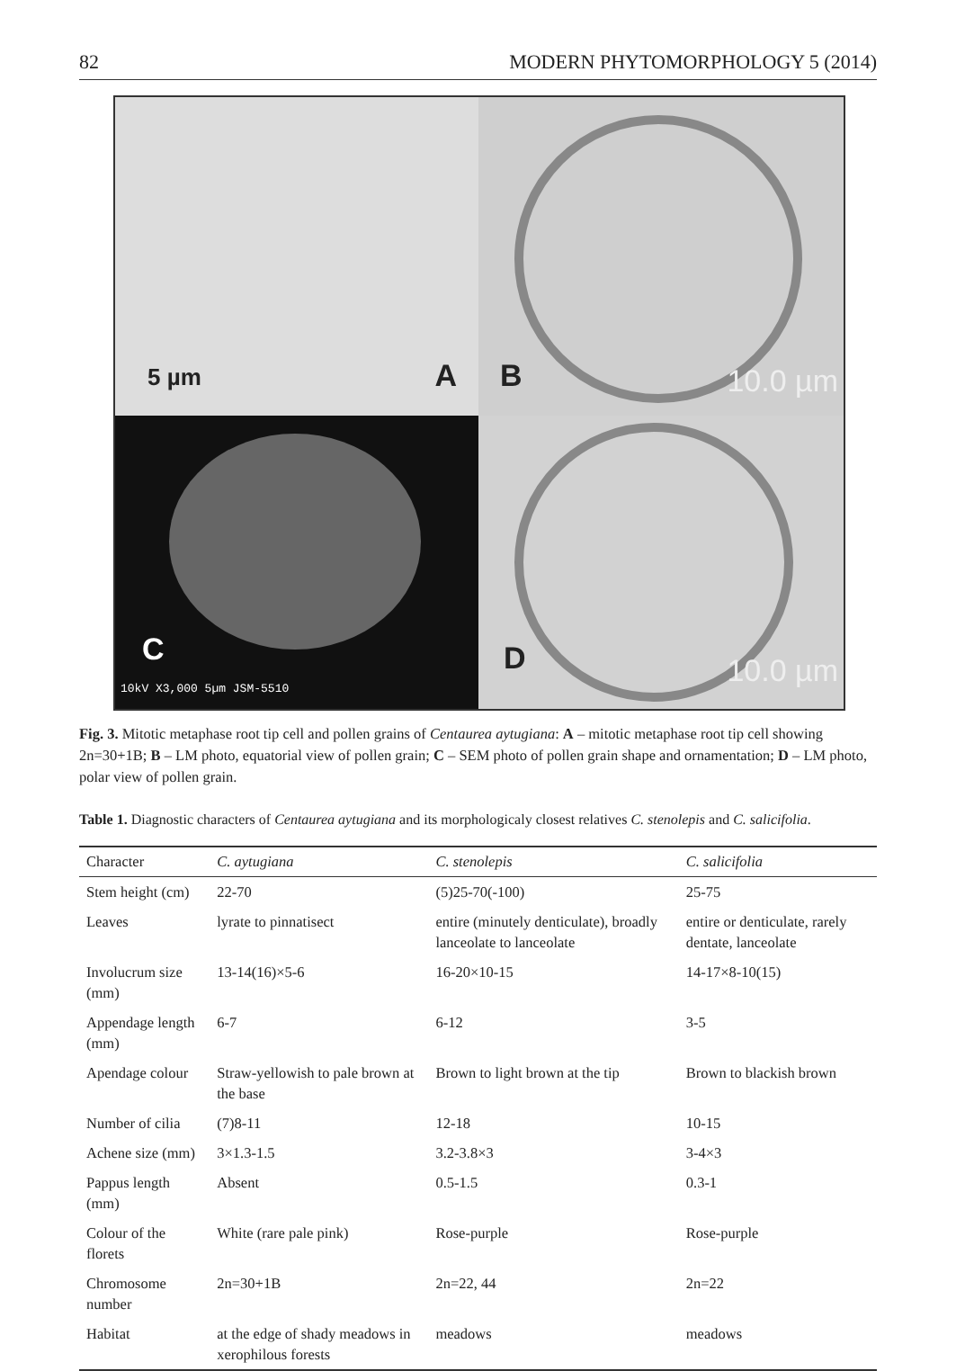82 MODERN PHYTOMORPHOLOGY 5 (2014)
5 µm A
B 10.0 µm
C
10kV X3,000 5µm JSM-5510
D 10.0 µm
Fig. 3. Mitotic metaphase root tip cell and pollen grains of Centaurea aytugiana: A – mitotic metaphase root tip cell showing 2n=30+1B; B – LM photo, equatorial view of pollen grain; C – SEM photo of pollen grain shape and ornamentation; D – LM photo, polar view of pollen grain.
Table 1. Diagnostic characters of Centaurea aytugiana and its morphologicaly closest relatives C. stenolepis and C. salicifolia.
| Character | C. aytugiana | C. stenolepis | C. salicifolia |
| --- | --- | --- | --- |
| Stem height (cm) | 22-70 | (5)25-70(-100) | 25-75 |
| Leaves | lyrate to pinnatisect | entire (minutely denticulate), broadly lanceolate to lanceolate | entire or denticulate, rarely dentate, lanceolate |
| Involucrum size (mm) | 13-14(16)×5-6 | 16-20×10-15 | 14-17×8-10(15) |
| Appendage length (mm) | 6-7 | 6-12 | 3-5 |
| Apendage colour | Straw-yellowish to pale brown at the base | Brown to light brown at the tip | Brown to blackish brown |
| Number of cilia | (7)8-11 | 12-18 | 10-15 |
| Achene size (mm) | 3×1.3-1.5 | 3.2-3.8×3 | 3-4×3 |
| Pappus length (mm) | Absent | 0.5-1.5 | 0.3-1 |
| Colour of the florets | White (rare pale pink) | Rose-purple | Rose-purple |
| Chromosome number | 2n=30+1B | 2n=22, 44 | 2n=22 |
| Habitat | at the edge of shady meadows in xerophilous forests | meadows | meadows |